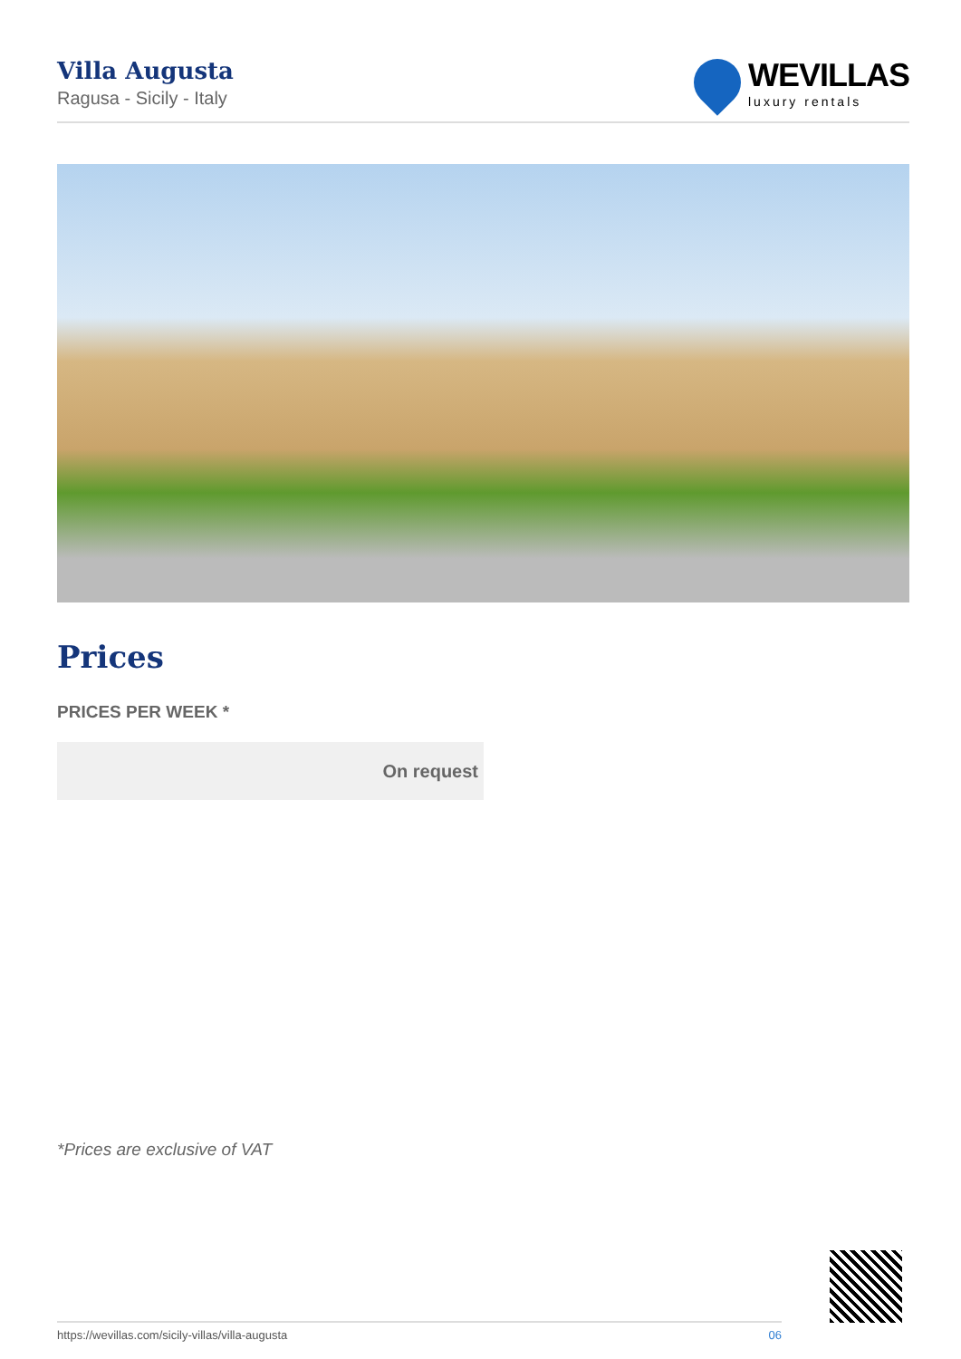Villa Augusta
Ragusa - Sicily - Italy
WEVILLAS
luxury rentals
Prices
PRICES PER WEEK *
| On request |
*Prices are exclusive of VAT
https://wevillas.com/sicily-villas/villa-augusta 06